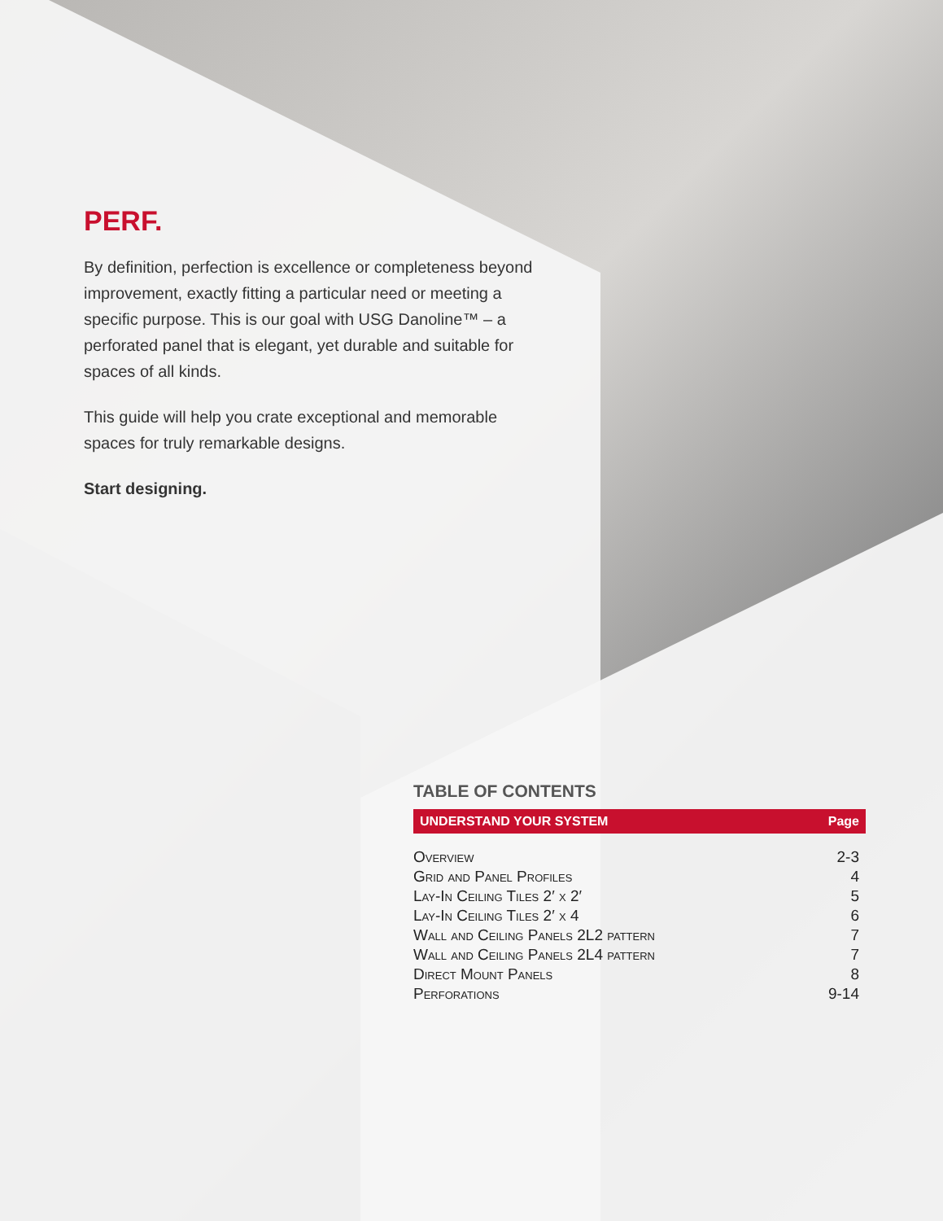PERF.
By definition, perfection is excellence or completeness beyond improvement, exactly fitting a particular need or meeting a specific purpose. This is our goal with USG Danoline™ – a perforated panel that is elegant, yet durable and suitable for spaces of all kinds.
This guide will help you crate exceptional and memorable spaces for truly remarkable designs.
Start designing.
TABLE OF CONTENTS
| UNDERSTAND YOUR SYSTEM | Page |
| --- | --- |
| Overview | 2-3 |
| Grid and Panel Profiles | 4 |
| Lay-In Ceiling Tiles 2′ x 2′ | 5 |
| Lay-In Ceiling Tiles 2′ x 4 | 6 |
| Wall and Ceiling Panels 2L2 pattern | 7 |
| Wall and Ceiling Panels 2L4 pattern | 7 |
| Direct Mount Panels | 8 |
| Perforations | 9-14 |